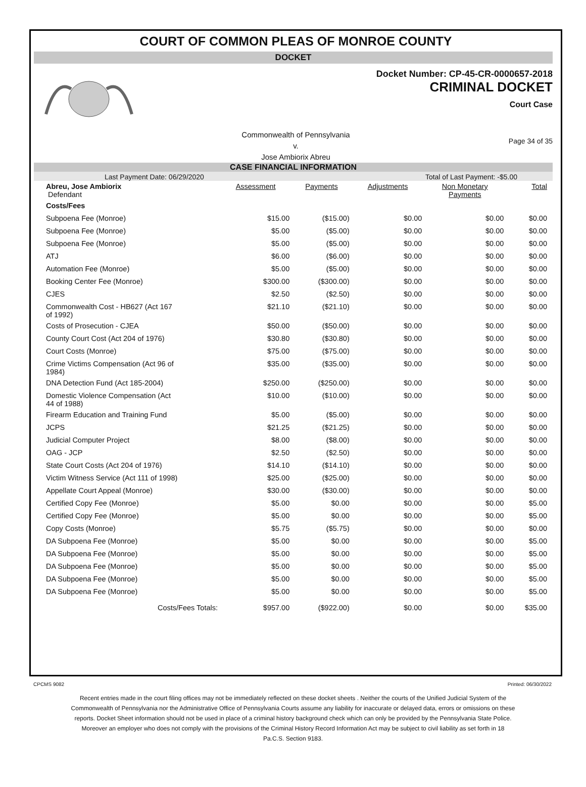COURT OF COMMON PLEAS OF MONROE COUNTY
DOCKET
Docket Number: CP-45-CR-0000657-2018
CRIMINAL DOCKET
Court Case
Commonwealth of Pennsylvania
v.
Jose Ambiorix Abreu
Page 34 of 35
CASE FINANCIAL INFORMATION
Last Payment Date: 06/29/2020 Total of Last Payment: -$5.00
| Abreu, Jose Ambiorix Defendant | Assessment | Payments | Adjustments | Non Monetary Payments | Total |
| Costs/Fees | | | | | |
| Subpoena Fee (Monroe) | $15.00 | ($15.00) | $0.00 | $0.00 | $0.00 |
| Subpoena Fee (Monroe) | $5.00 | ($5.00) | $0.00 | $0.00 | $0.00 |
| Subpoena Fee (Monroe) | $5.00 | ($5.00) | $0.00 | $0.00 | $0.00 |
| ATJ | $6.00 | ($6.00) | $0.00 | $0.00 | $0.00 |
| Automation Fee (Monroe) | $5.00 | ($5.00) | $0.00 | $0.00 | $0.00 |
| Booking Center Fee (Monroe) | $300.00 | ($300.00) | $0.00 | $0.00 | $0.00 |
| CJES | $2.50 | ($2.50) | $0.00 | $0.00 | $0.00 |
| Commonwealth Cost - HB627 (Act 167 of 1992) | $21.10 | ($21.10) | $0.00 | $0.00 | $0.00 |
| Costs of Prosecution - CJEA | $50.00 | ($50.00) | $0.00 | $0.00 | $0.00 |
| County Court Cost (Act 204 of 1976) | $30.80 | ($30.80) | $0.00 | $0.00 | $0.00 |
| Court Costs (Monroe) | $75.00 | ($75.00) | $0.00 | $0.00 | $0.00 |
| Crime Victims Compensation (Act 96 of 1984) | $35.00 | ($35.00) | $0.00 | $0.00 | $0.00 |
| DNA Detection Fund (Act 185-2004) | $250.00 | ($250.00) | $0.00 | $0.00 | $0.00 |
| Domestic Violence Compensation (Act 44 of 1988) | $10.00 | ($10.00) | $0.00 | $0.00 | $0.00 |
| Firearm Education and Training Fund | $5.00 | ($5.00) | $0.00 | $0.00 | $0.00 |
| JCPS | $21.25 | ($21.25) | $0.00 | $0.00 | $0.00 |
| Judicial Computer Project | $8.00 | ($8.00) | $0.00 | $0.00 | $0.00 |
| OAG - JCP | $2.50 | ($2.50) | $0.00 | $0.00 | $0.00 |
| State Court Costs (Act 204 of 1976) | $14.10 | ($14.10) | $0.00 | $0.00 | $0.00 |
| Victim Witness Service (Act 111 of 1998) | $25.00 | ($25.00) | $0.00 | $0.00 | $0.00 |
| Appellate Court Appeal (Monroe) | $30.00 | ($30.00) | $0.00 | $0.00 | $0.00 |
| Certified Copy Fee (Monroe) | $5.00 | $0.00 | $0.00 | $0.00 | $5.00 |
| Certified Copy Fee (Monroe) | $5.00 | $0.00 | $0.00 | $0.00 | $5.00 |
| Copy Costs (Monroe) | $5.75 | ($5.75) | $0.00 | $0.00 | $0.00 |
| DA Subpoena Fee (Monroe) | $5.00 | $0.00 | $0.00 | $0.00 | $5.00 |
| DA Subpoena Fee (Monroe) | $5.00 | $0.00 | $0.00 | $0.00 | $5.00 |
| DA Subpoena Fee (Monroe) | $5.00 | $0.00 | $0.00 | $0.00 | $5.00 |
| DA Subpoena Fee (Monroe) | $5.00 | $0.00 | $0.00 | $0.00 | $5.00 |
| DA Subpoena Fee (Monroe) | $5.00 | $0.00 | $0.00 | $0.00 | $5.00 |
| Costs/Fees Totals: | $957.00 | ($922.00) | $0.00 | $0.00 | $35.00 |
CPCMS 9082 Printed: 06/30/2022
Recent entries made in the court filing offices may not be immediately reflected on these docket sheets . Neither the courts of the Unified Judicial System of the Commonwealth of Pennsylvania nor the Administrative Office of Pennsylvania Courts assume any liability for inaccurate or delayed data, errors or omissions on these reports. Docket Sheet information should not be used in place of a criminal history background check which can only be provided by the Pennsylvania State Police. Moreover an employer who does not comply with the provisions of the Criminal History Record Information Act may be subject to civil liability as set forth in 18 Pa.C.S. Section 9183.